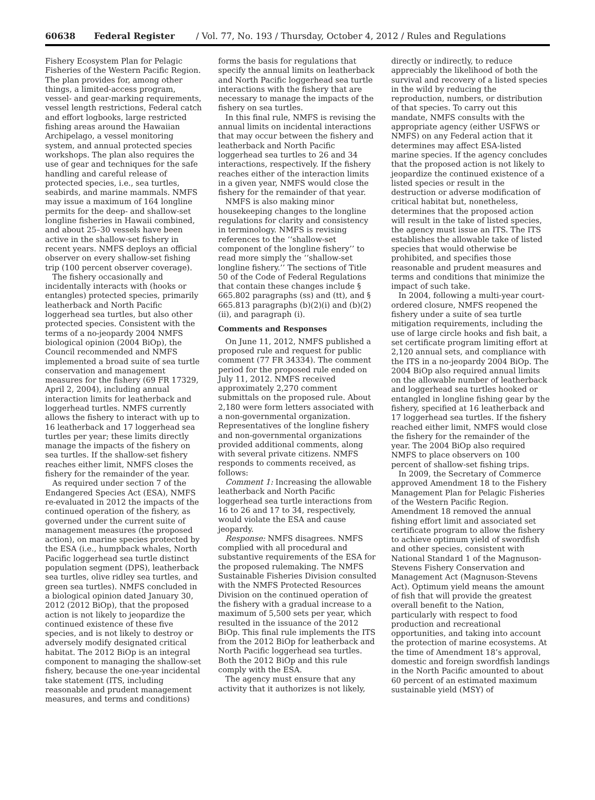60638 Federal Register / Vol. 77, No. 193 / Thursday, October 4, 2012 / Rules and Regulations
Fishery Ecosystem Plan for Pelagic Fisheries of the Western Pacific Region. The plan provides for, among other things, a limited-access program, vessel- and gear-marking requirements, vessel length restrictions, Federal catch and effort logbooks, large restricted fishing areas around the Hawaiian Archipelago, a vessel monitoring system, and annual protected species workshops. The plan also requires the use of gear and techniques for the safe handling and careful release of protected species, i.e., sea turtles, seabirds, and marine mammals. NMFS may issue a maximum of 164 longline permits for the deep- and shallow-set longline fisheries in Hawaii combined, and about 25–30 vessels have been active in the shallow-set fishery in recent years. NMFS deploys an official observer on every shallow-set fishing trip (100 percent observer coverage).
The fishery occasionally and incidentally interacts with (hooks or entangles) protected species, primarily leatherback and North Pacific loggerhead sea turtles, but also other protected species. Consistent with the terms of a no-jeopardy 2004 NMFS biological opinion (2004 BiOp), the Council recommended and NMFS implemented a broad suite of sea turtle conservation and management measures for the fishery (69 FR 17329, April 2, 2004), including annual interaction limits for leatherback and loggerhead turtles. NMFS currently allows the fishery to interact with up to 16 leatherback and 17 loggerhead sea turtles per year; these limits directly manage the impacts of the fishery on sea turtles. If the shallow-set fishery reaches either limit, NMFS closes the fishery for the remainder of the year.
As required under section 7 of the Endangered Species Act (ESA), NMFS re-evaluated in 2012 the impacts of the continued operation of the fishery, as governed under the current suite of management measures (the proposed action), on marine species protected by the ESA (i.e., humpback whales, North Pacific loggerhead sea turtle distinct population segment (DPS), leatherback sea turtles, olive ridley sea turtles, and green sea turtles). NMFS concluded in a biological opinion dated January 30, 2012 (2012 BiOp), that the proposed action is not likely to jeopardize the continued existence of these five species, and is not likely to destroy or adversely modify designated critical habitat. The 2012 BiOp is an integral component to managing the shallow-set fishery, because the one-year incidental take statement (ITS, including reasonable and prudent management measures, and terms and conditions)
forms the basis for regulations that specify the annual limits on leatherback and North Pacific loggerhead sea turtle interactions with the fishery that are necessary to manage the impacts of the fishery on sea turtles.
In this final rule, NMFS is revising the annual limits on incidental interactions that may occur between the fishery and leatherback and North Pacific loggerhead sea turtles to 26 and 34 interactions, respectively. If the fishery reaches either of the interaction limits in a given year, NMFS would close the fishery for the remainder of that year.
NMFS is also making minor housekeeping changes to the longline regulations for clarity and consistency in terminology. NMFS is revising references to the ‘‘shallow-set component of the longline fishery’’ to read more simply the ‘‘shallow-set longline fishery.’’ The sections of Title 50 of the Code of Federal Regulations that contain these changes include § 665.802 paragraphs (ss) and (tt), and § 665.813 paragraphs (b)(2)(i) and (b)(2)(ii), and paragraph (i).
Comments and Responses
On June 11, 2012, NMFS published a proposed rule and request for public comment (77 FR 34334). The comment period for the proposed rule ended on July 11, 2012. NMFS received approximately 2,270 comment submittals on the proposed rule. About 2,180 were form letters associated with a non-governmental organization. Representatives of the longline fishery and non-governmental organizations provided additional comments, along with several private citizens. NMFS responds to comments received, as follows:
Comment 1: Increasing the allowable leatherback and North Pacific loggerhead sea turtle interactions from 16 to 26 and 17 to 34, respectively, would violate the ESA and cause jeopardy.
Response: NMFS disagrees. NMFS complied with all procedural and substantive requirements of the ESA for the proposed rulemaking. The NMFS Sustainable Fisheries Division consulted with the NMFS Protected Resources Division on the continued operation of the fishery with a gradual increase to a maximum of 5,500 sets per year, which resulted in the issuance of the 2012 BiOp. This final rule implements the ITS from the 2012 BiOp for leatherback and North Pacific loggerhead sea turtles. Both the 2012 BiOp and this rule comply with the ESA.
The agency must ensure that any activity that it authorizes is not likely,
directly or indirectly, to reduce appreciably the likelihood of both the survival and recovery of a listed species in the wild by reducing the reproduction, numbers, or distribution of that species. To carry out this mandate, NMFS consults with the appropriate agency (either USFWS or NMFS) on any Federal action that it determines may affect ESA-listed marine species. If the agency concludes that the proposed action is not likely to jeopardize the continued existence of a listed species or result in the destruction or adverse modification of critical habitat but, nonetheless, determines that the proposed action will result in the take of listed species, the agency must issue an ITS. The ITS establishes the allowable take of listed species that would otherwise be prohibited, and specifies those reasonable and prudent measures and terms and conditions that minimize the impact of such take.
In 2004, following a multi-year court-ordered closure, NMFS reopened the fishery under a suite of sea turtle mitigation requirements, including the use of large circle hooks and fish bait, a set certificate program limiting effort at 2,120 annual sets, and compliance with the ITS in a no-jeopardy 2004 BiOp. The 2004 BiOp also required annual limits on the allowable number of leatherback and loggerhead sea turtles hooked or entangled in longline fishing gear by the fishery, specified at 16 leatherback and 17 loggerhead sea turtles. If the fishery reached either limit, NMFS would close the fishery for the remainder of the year. The 2004 BiOp also required NMFS to place observers on 100 percent of shallow-set fishing trips.
In 2009, the Secretary of Commerce approved Amendment 18 to the Fishery Management Plan for Pelagic Fisheries of the Western Pacific Region. Amendment 18 removed the annual fishing effort limit and associated set certificate program to allow the fishery to achieve optimum yield of swordfish and other species, consistent with National Standard 1 of the Magnuson-Stevens Fishery Conservation and Management Act (Magnuson-Stevens Act). Optimum yield means the amount of fish that will provide the greatest overall benefit to the Nation, particularly with respect to food production and recreational opportunities, and taking into account the protection of marine ecosystems. At the time of Amendment 18’s approval, domestic and foreign swordfish landings in the North Pacific amounted to about 60 percent of an estimated maximum sustainable yield (MSY) of